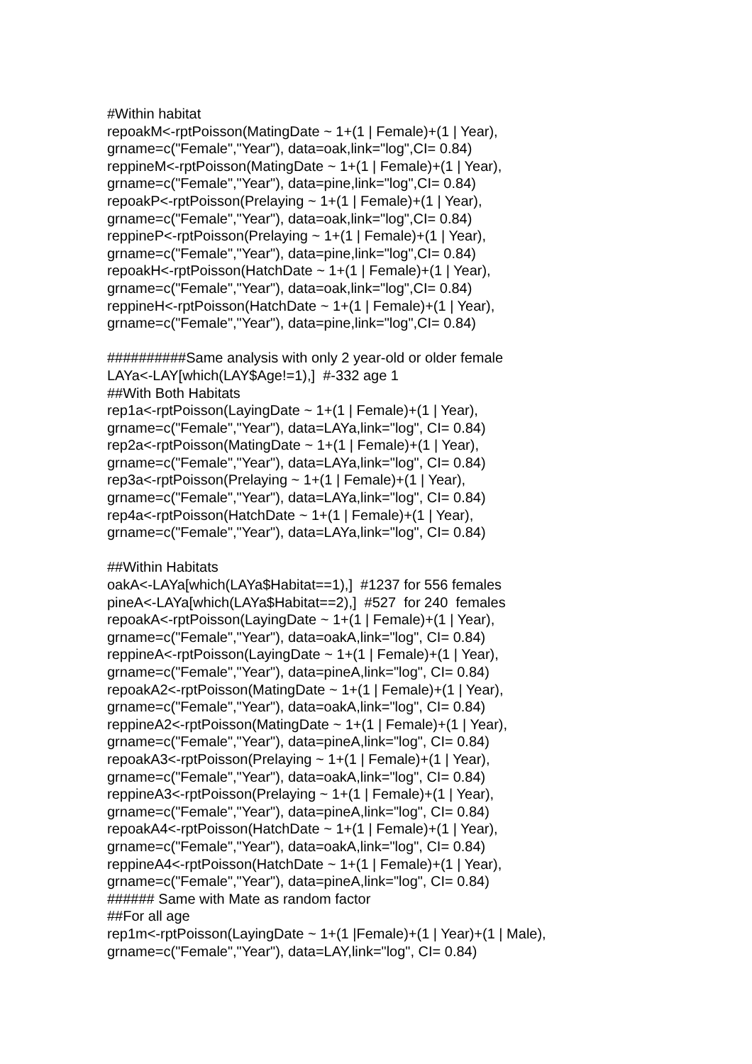#Within habitat repoakM<-rptPoisson(MatingDate ~ 1+(1 | Female)+(1 | Year), grname=c("Female","Year"), data=oak,link="log",CI= 0.84) reppineM<-rptPoisson(MatingDate ~ 1+(1 | Female)+(1 | Year), grname=c("Female","Year"), data=pine,link="log",CI= 0.84) repoakP<-rptPoisson(Prelaying ~ 1+(1 | Female)+(1 | Year), grname=c("Female","Year"), data=oak,link="log",CI= 0.84) reppineP<-rptPoisson(Prelaying ~ 1+(1 | Female)+(1 | Year), grname=c("Female","Year"), data=pine,link="log",CI= 0.84) repoakH<-rptPoisson(HatchDate ~ 1+(1 | Female)+(1 | Year), grname=c("Female","Year"), data=oak,link="log",CI= 0.84) reppineH<-rptPoisson(HatchDate ~ 1+(1 | Female)+(1 | Year), grname=c("Female","Year"), data=pine,link="log",CI= 0.84) ##########Same analysis with only 2 year-old or older female LAYa<-LAY[which(LAY$Age!=1),] #-332 age 1 ##With Both Habitats rep1a<-rptPoisson(LayingDate ~ 1+(1 | Female)+(1 | Year), grname=c("Female","Year"), data=LAYa,link="log", CI= 0.84) rep2a<-rptPoisson(MatingDate ~ 1+(1 | Female)+(1 | Year), grname=c("Female","Year"), data=LAYa,link="log", CI= 0.84) rep3a<-rptPoisson(Prelaying ~ 1+(1 | Female)+(1 | Year), grname=c("Female","Year"), data=LAYa,link="log", CI= 0.84) rep4a<-rptPoisson(HatchDate ~ 1+(1 | Female)+(1 | Year), grname=c("Female","Year"), data=LAYa,link="log", CI= 0.84) ##Within Habitats oakA<-LAYa[which(LAYa$Habitat==1),] #1237 for 556 females pineA<-LAYa[which(LAYa$Habitat==2),] #527 for 240 females repoakA<-rptPoisson(LayingDate ~ 1+(1 | Female)+(1 | Year), grname=c("Female","Year"), data=oakA,link="log", CI= 0.84) reppineA<-rptPoisson(LayingDate ~ 1+(1 | Female)+(1 | Year), grname=c("Female","Year"), data=pineA,link="log", CI= 0.84) repoakA2<-rptPoisson(MatingDate ~ 1+(1 | Female)+(1 | Year), grname=c("Female","Year"), data=oakA,link="log", CI= 0.84) reppineA2<-rptPoisson(MatingDate ~ 1+(1 | Female)+(1 | Year), grname=c("Female","Year"), data=pineA,link="log", CI= 0.84) repoakA3<-rptPoisson(Prelaying ~ 1+(1 | Female)+(1 | Year), grname=c("Female","Year"), data=oakA,link="log", CI= 0.84) reppineA3<-rptPoisson(Prelaying ~ 1+(1 | Female)+(1 | Year), grname=c("Female","Year"), data=pineA,link="log", CI= 0.84) repoakA4<-rptPoisson(HatchDate ~ 1+(1 | Female)+(1 | Year), grname=c("Female","Year"), data=oakA,link="log", CI= 0.84) reppineA4<-rptPoisson(HatchDate ~ 1+(1 | Female)+(1 | Year), grname=c("Female","Year"), data=pineA,link="log", CI= 0.84) ###### Same with Mate as random factor ##For all age rep1m<-rptPoisson(LayingDate ~ 1+(1 |Female)+(1 | Year)+(1 | Male), grname=c("Female","Year"), data=LAY,link="log", CI= 0.84)